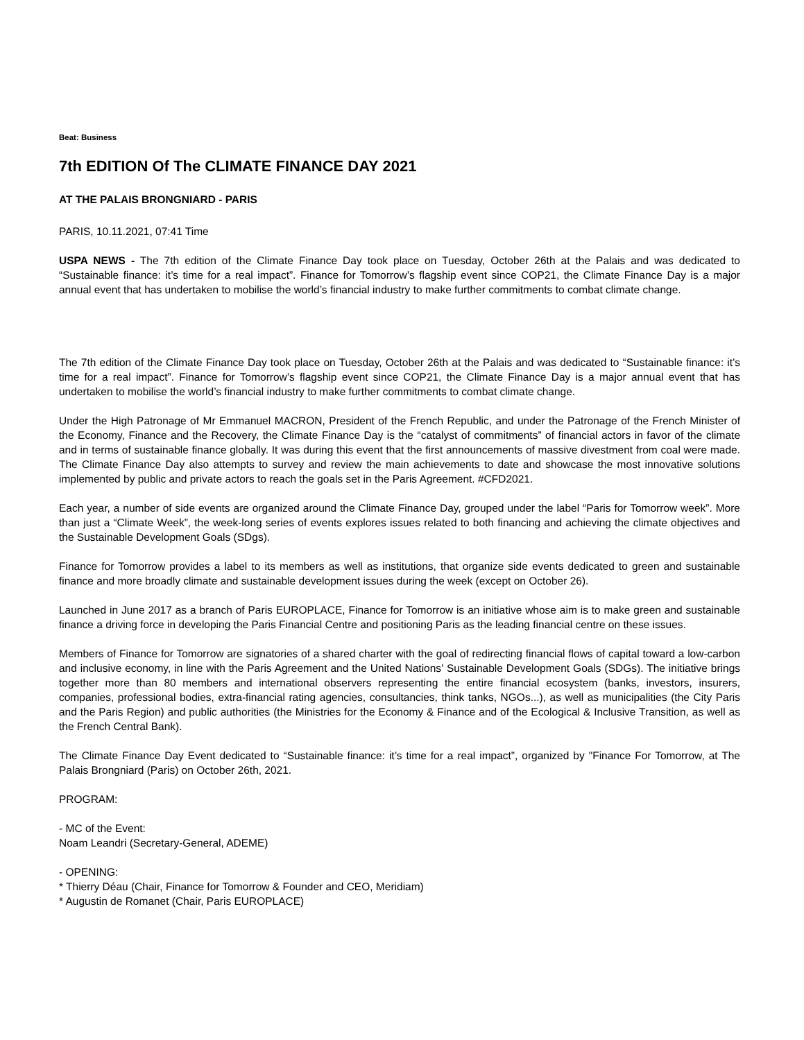Beat: Business
7th EDITION Of The CLIMATE FINANCE DAY 2021
AT THE PALAIS BRONGNIARD - PARIS
PARIS, 10.11.2021, 07:41 Time
USPA NEWS - The 7th edition of the Climate Finance Day took place on Tuesday, October 26th at the Palais and was dedicated to “Sustainable finance: it’s time for a real impact”. Finance for Tomorrow’s flagship event since COP21, the Climate Finance Day is a major annual event that has undertaken to mobilise the world’s financial industry to make further commitments to combat climate change.
The 7th edition of the Climate Finance Day took place on Tuesday, October 26th at the Palais and was dedicated to “Sustainable finance: it’s time for a real impact”. Finance for Tomorrow’s flagship event since COP21, the Climate Finance Day is a major annual event that has undertaken to mobilise the world’s financial industry to make further commitments to combat climate change.
Under the High Patronage of Mr Emmanuel MACRON, President of the French Republic, and under the Patronage of the French Minister of the Economy, Finance and the Recovery, the Climate Finance Day is the “catalyst of commitments” of financial actors in favor of the climate and in terms of sustainable finance globally. It was during this event that the first announcements of massive divestment from coal were made. The Climate Finance Day also attempts to survey and review the main achievements to date and showcase the most innovative solutions implemented by public and private actors to reach the goals set in the Paris Agreement. #CFD2021.
Each year, a number of side events are organized around the Climate Finance Day, grouped under the label “Paris for Tomorrow week”. More than just a “Climate Week”, the week-long series of events explores issues related to both financing and achieving the climate objectives and the Sustainable Development Goals (SDgs).
Finance for Tomorrow provides a label to its members as well as institutions, that organize side events dedicated to green and sustainable finance and more broadly climate and sustainable development issues during the week (except on October 26).
Launched in June 2017 as a branch of Paris EUROPLACE, Finance for Tomorrow is an initiative whose aim is to make green and sustainable finance a driving force in developing the Paris Financial Centre and positioning Paris as the leading financial centre on these issues.
Members of Finance for Tomorrow are signatories of a shared charter with the goal of redirecting financial flows of capital toward a low-carbon and inclusive economy, in line with the Paris Agreement and the United Nations’ Sustainable Development Goals (SDGs). The initiative brings together more than 80 members and international observers representing the entire financial ecosystem (banks, investors, insurers, companies, professional bodies, extra-financial rating agencies, consultancies, think tanks, NGOs...), as well as municipalities (the City Paris and the Paris Region) and public authorities (the Ministries for the Economy & Finance and of the Ecological & Inclusive Transition, as well as the French Central Bank).
The Climate Finance Day Event dedicated to “Sustainable finance: it’s time for a real impact”, organized by "Finance For Tomorrow, at The Palais Brongniard (Paris) on October 26th, 2021.
PROGRAM:
- MC of the Event:
Noam Leandri (Secretary-General, ADEME)
- OPENING:
* Thierry Déau (Chair, Finance for Tomorrow & Founder and CEO, Meridiam)
* Augustin de Romanet (Chair, Paris EUROPLACE)